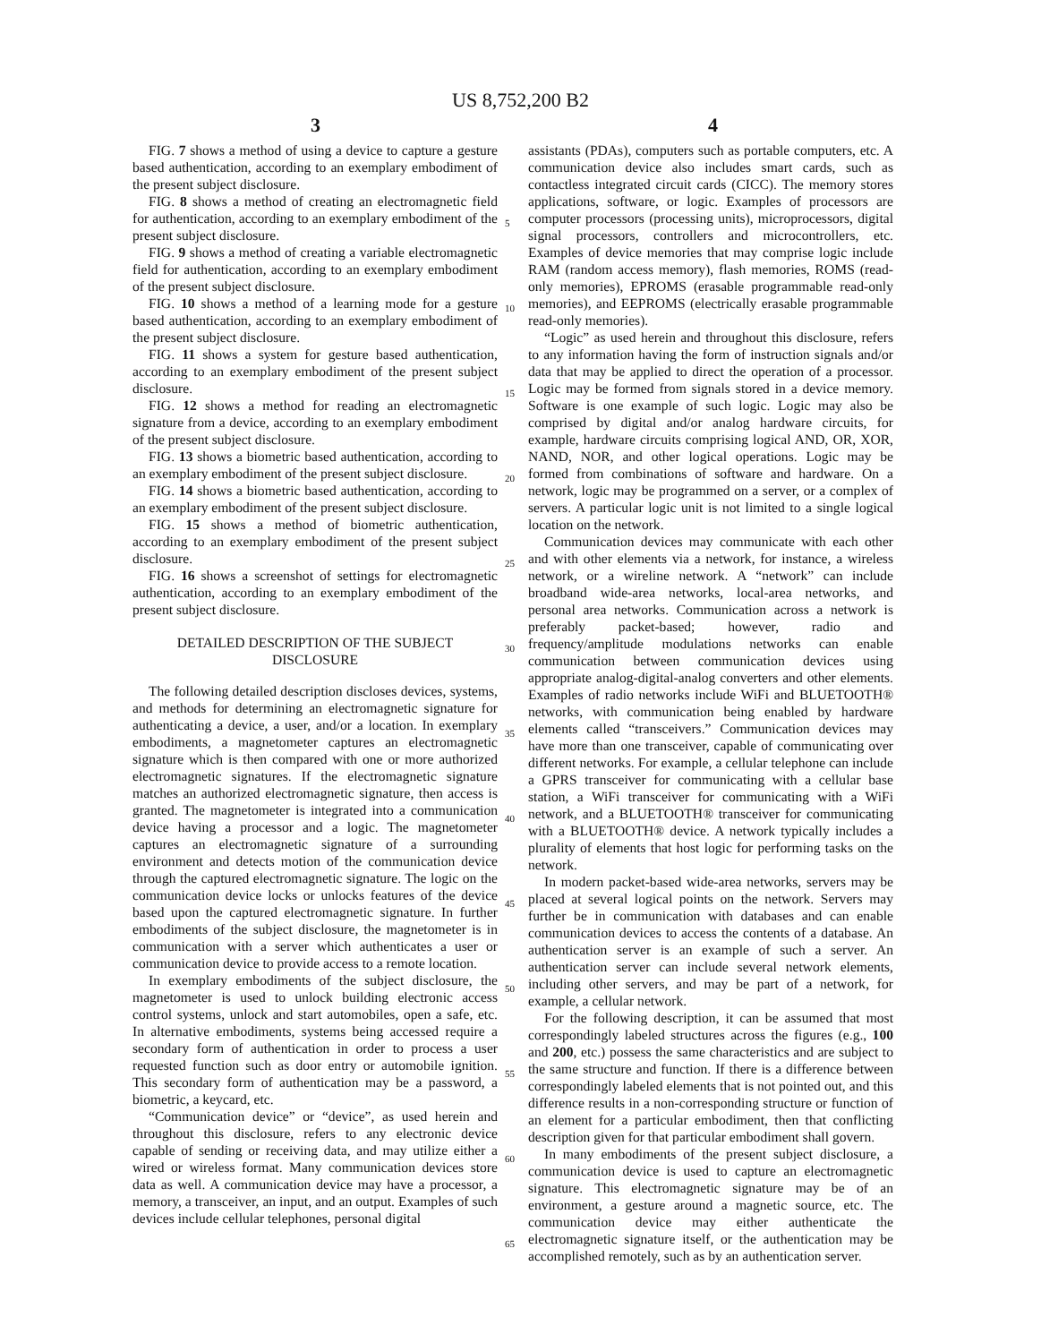US 8,752,200 B2
3 4
FIG. 7 shows a method of using a device to capture a gesture based authentication, according to an exemplary embodiment of the present subject disclosure.
FIG. 8 shows a method of creating an electromagnetic field for authentication, according to an exemplary embodiment of the present subject disclosure.
FIG. 9 shows a method of creating a variable electromagnetic field for authentication, according to an exemplary embodiment of the present subject disclosure.
FIG. 10 shows a method of a learning mode for a gesture based authentication, according to an exemplary embodiment of the present subject disclosure.
FIG. 11 shows a system for gesture based authentication, according to an exemplary embodiment of the present subject disclosure.
FIG. 12 shows a method for reading an electromagnetic signature from a device, according to an exemplary embodiment of the present subject disclosure.
FIG. 13 shows a biometric based authentication, according to an exemplary embodiment of the present subject disclosure.
FIG. 14 shows a biometric based authentication, according to an exemplary embodiment of the present subject disclosure.
FIG. 15 shows a method of biometric authentication, according to an exemplary embodiment of the present subject disclosure.
FIG. 16 shows a screenshot of settings for electromagnetic authentication, according to an exemplary embodiment of the present subject disclosure.
DETAILED DESCRIPTION OF THE SUBJECT DISCLOSURE
The following detailed description discloses devices, systems, and methods for determining an electromagnetic signature for authenticating a device, a user, and/or a location. In exemplary embodiments, a magnetometer captures an electromagnetic signature which is then compared with one or more authorized electromagnetic signatures. If the electromagnetic signature matches an authorized electromagnetic signature, then access is granted. The magnetometer is integrated into a communication device having a processor and a logic. The magnetometer captures an electromagnetic signature of a surrounding environment and detects motion of the communication device through the captured electromagnetic signature. The logic on the communication device locks or unlocks features of the device based upon the captured electromagnetic signature. In further embodiments of the subject disclosure, the magnetometer is in communication with a server which authenticates a user or communication device to provide access to a remote location.
In exemplary embodiments of the subject disclosure, the magnetometer is used to unlock building electronic access control systems, unlock and start automobiles, open a safe, etc. In alternative embodiments, systems being accessed require a secondary form of authentication in order to process a user requested function such as door entry or automobile ignition. This secondary form of authentication may be a password, a biometric, a keycard, etc.
“Communication device” or “device”, as used herein and throughout this disclosure, refers to any electronic device capable of sending or receiving data, and may utilize either a wired or wireless format. Many communication devices store data as well. A communication device may have a processor, a memory, a transceiver, an input, and an output. Examples of such devices include cellular telephones, personal digital
assistants (PDAs), computers such as portable computers, etc. A communication device also includes smart cards, such as contactless integrated circuit cards (CICC). The memory stores applications, software, or logic. Examples of processors are computer processors (processing units), microprocessors, digital signal processors, controllers and microcontrollers, etc. Examples of device memories that may comprise logic include RAM (random access memory), flash memories, ROMS (read-only memories), EPROMS (erasable programmable read-only memories), and EEPROMS (electrically erasable programmable read-only memories).
“Logic” as used herein and throughout this disclosure, refers to any information having the form of instruction signals and/or data that may be applied to direct the operation of a processor. Logic may be formed from signals stored in a device memory. Software is one example of such logic. Logic may also be comprised by digital and/or analog hardware circuits, for example, hardware circuits comprising logical AND, OR, XOR, NAND, NOR, and other logical operations. Logic may be formed from combinations of software and hardware. On a network, logic may be programmed on a server, or a complex of servers. A particular logic unit is not limited to a single logical location on the network.
Communication devices may communicate with each other and with other elements via a network, for instance, a wireless network, or a wireline network. A “network” can include broadband wide-area networks, local-area networks, and personal area networks. Communication across a network is preferably packet-based; however, radio and frequency/amplitude modulations networks can enable communication between communication devices using appropriate analog-digital-analog converters and other elements. Examples of radio networks include WiFi and BLUETOOTH® networks, with communication being enabled by hardware elements called “transceivers.” Communication devices may have more than one transceiver, capable of communicating over different networks. For example, a cellular telephone can include a GPRS transceiver for communicating with a cellular base station, a WiFi transceiver for communicating with a WiFi network, and a BLUETOOTH® transceiver for communicating with a BLUETOOTH® device. A network typically includes a plurality of elements that host logic for performing tasks on the network.
In modern packet-based wide-area networks, servers may be placed at several logical points on the network. Servers may further be in communication with databases and can enable communication devices to access the contents of a database. An authentication server is an example of such a server. An authentication server can include several network elements, including other servers, and may be part of a network, for example, a cellular network.
For the following description, it can be assumed that most correspondingly labeled structures across the figures (e.g., 100 and 200, etc.) possess the same characteristics and are subject to the same structure and function. If there is a difference between correspondingly labeled elements that is not pointed out, and this difference results in a non-corresponding structure or function of an element for a particular embodiment, then that conflicting description given for that particular embodiment shall govern.
In many embodiments of the present subject disclosure, a communication device is used to capture an electromagnetic signature. This electromagnetic signature may be of an environment, a gesture around a magnetic source, etc. The communication device may either authenticate the electromagnetic signature itself, or the authentication may be accomplished remotely, such as by an authentication server.
5
10
15
20
25
30
35
40
45
50
55
60
65